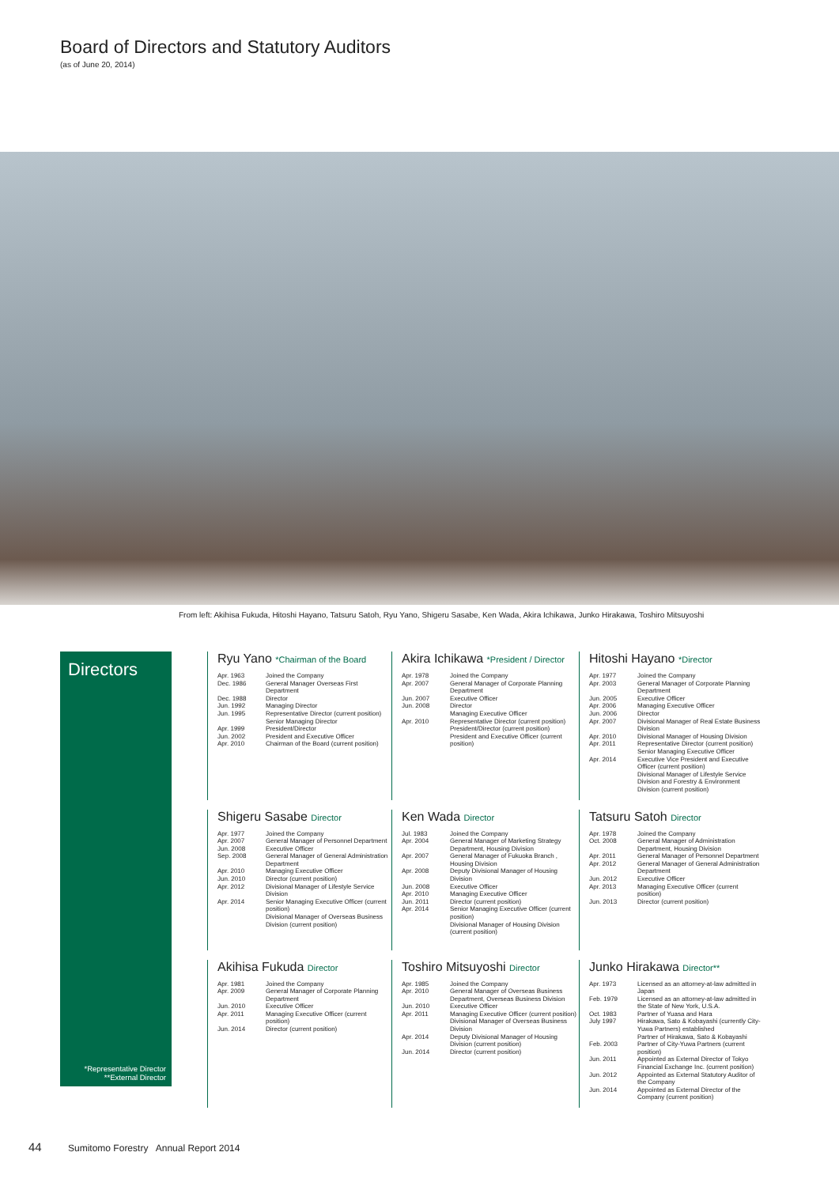Board of Directors and Statutory Auditors
(as of June 20, 2014)
From left: Akihisa Fukuda, Hitoshi Hayano, Tatsuru Satoh, Ryu Yano, Shigeru Sasabe, Ken Wada, Akira Ichikawa, Junko Hirakawa, Toshiro Mitsuyoshi
Directors
*Representative Director
**External Director
Ryu Yano *Chairman of the Board
| Apr. 1963 | Joined the Company |
| Dec. 1986 | General Manager Overseas First Department |
| Dec. 1988 | Director |
| Jun. 1992 | Managing Director |
| Jun. 1995 | Representative Director (current position) Senior Managing Director |
| Apr. 1999 | President/Director |
| Jun. 2002 | President and Executive Officer |
| Apr. 2010 | Chairman of the Board (current position) |
Akira Ichikawa *President / Director
| Apr. 1978 | Joined the Company |
| Apr. 2007 | General Manager of Corporate Planning Department |
| Jun. 2007 | Executive Officer |
| Jun. 2008 | Director Managing Executive Officer |
| Apr. 2010 | Representative Director (current position) President/Director (current position) President and Executive Officer (current position) |
Hitoshi Hayano *Director
| Apr. 1977 | Joined the Company |
| Apr. 2003 | General Manager of Corporate Planning Department |
| Jun. 2005 | Executive Officer |
| Apr. 2006 | Managing Executive Officer |
| Jun. 2006 | Director |
| Apr. 2007 | Divisional Manager of Real Estate Business Division |
| Apr. 2010 | Divisional Manager of Housing Division |
| Apr. 2011 | Representative Director (current position) Senior Managing Executive Officer |
| Apr. 2014 | Executive Vice President and Executive Officer (current position) Divisional Manager of Lifestyle Service Division and Forestry & Environment Division (current position) |
Shigeru Sasabe Director
| Apr. 1977 | Joined the Company |
| Apr. 2007 | General Manager of Personnel Department |
| Jun. 2008 | Executive Officer |
| Sep. 2008 | General Manager of General Administration Department |
| Apr. 2010 | Managing Executive Officer |
| Jun. 2010 | Director (current position) |
| Apr. 2012 | Divisional Manager of Lifestyle Service Division |
| Apr. 2014 | Senior Managing Executive Officer (current position) Divisional Manager of Overseas Business Division (current position) |
Ken Wada Director
| Jul. 1983 | Joined the Company |
| Apr. 2004 | General Manager of Marketing Strategy Department, Housing Division |
| Apr. 2007 | General Manager of Fukuoka Branch , Housing Division |
| Apr. 2008 | Deputy Divisional Manager of Housing Division |
| Jun. 2008 | Executive Officer |
| Apr. 2010 | Managing Executive Officer |
| Jun. 2011 | Director (current position) |
| Apr. 2014 | Senior Managing Executive Officer (current position) Divisional Manager of Housing Division (current position) |
Tatsuru Satoh Director
| Apr. 1978 | Joined the Company |
| Oct. 2008 | General Manager of Administration Department, Housing Division |
| Apr. 2011 | General Manager of Personnel Department |
| Apr. 2012 | General Manager of General Administration Department |
| Jun. 2012 | Executive Officer |
| Apr. 2013 | Managing Executive Officer (current position) |
| Jun. 2013 | Director (current position) |
Akihisa Fukuda Director
| Apr. 1981 | Joined the Company |
| Apr. 2009 | General Manager of Corporate Planning Department |
| Jun. 2010 | Executive Officer |
| Apr. 2011 | Managing Executive Officer (current position) |
| Jun. 2014 | Director (current position) |
Toshiro Mitsuyoshi Director
| Apr. 1985 | Joined the Company |
| Apr. 2010 | General Manager of Overseas Business Department, Overseas Business Division |
| Jun. 2010 | Executive Officer |
| Apr. 2011 | Managing Executive Officer (current position) Divisional Manager of Overseas Business Division |
| Apr. 2014 | Deputy Divisional Manager of Housing Division (current position) |
| Jun. 2014 | Director (current position) |
Junko Hirakawa Director**
| Apr. 1973 | Licensed as an attorney-at-law admitted in Japan |
| Feb. 1979 | Licensed as an attorney-at-law admitted in the State of New York, U.S.A. |
| Oct. 1983 | Partner of Yuasa and Hara |
| July 1997 | Hirakawa, Sato & Kobayashi (currently City-Yuwa Partners) established Partner of Hirakawa, Sato & Kobayashi |
| Feb. 2003 | Partner of City-Yuwa Partners (current position) |
| Jun. 2011 | Appointed as External Director of Tokyo Financial Exchange Inc. (current position) |
| Jun. 2012 | Appointed as External Statutory Auditor of the Company |
| Jun. 2014 | Appointed as External Director of the Company (current position) |
44 Sumitomo Forestry Annual Report 2014